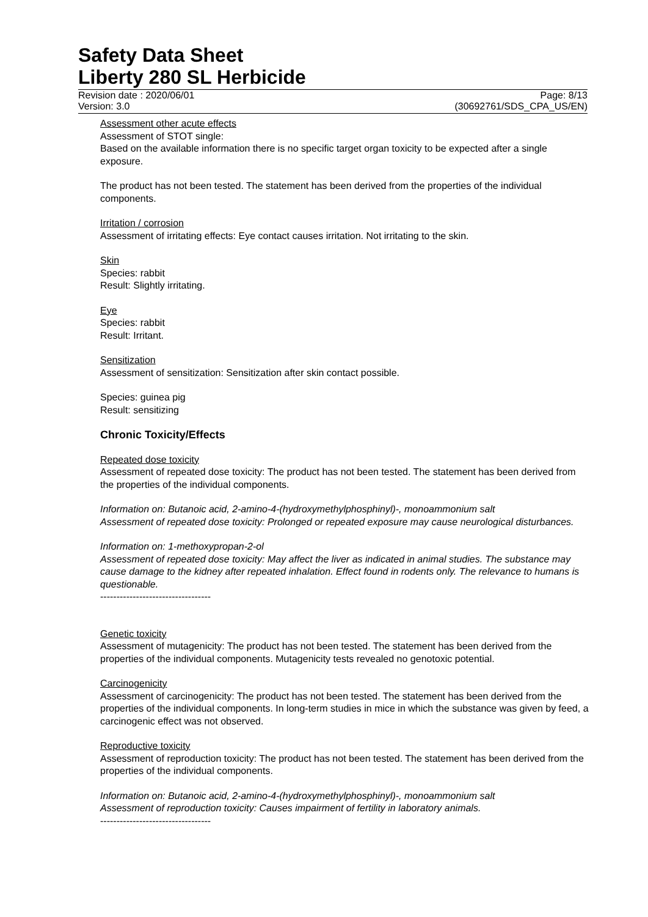Safety Data Sheet
Liberty 280 SL Herbicide
Revision date : 2020/06/01 Page: 8/13
Version: 3.0 (30692761/SDS_CPA_US/EN)
Assessment other acute effects
Assessment of STOT single:
Based on the available information there is no specific target organ toxicity to be expected after a single exposure.
The product has not been tested. The statement has been derived from the properties of the individual components.
Irritation / corrosion
Assessment of irritating effects: Eye contact causes irritation. Not irritating to the skin.
Skin
Species: rabbit
Result: Slightly irritating.
Eye
Species: rabbit
Result: Irritant.
Sensitization
Assessment of sensitization: Sensitization after skin contact possible.
Species: guinea pig
Result: sensitizing
Chronic Toxicity/Effects
Repeated dose toxicity
Assessment of repeated dose toxicity: The product has not been tested. The statement has been derived from the properties of the individual components.
Information on: Butanoic acid, 2-amino-4-(hydroxymethylphosphinyl)-, monoammonium salt
Assessment of repeated dose toxicity: Prolonged or repeated exposure may cause neurological disturbances.
Information on: 1-methoxypropan-2-ol
Assessment of repeated dose toxicity: May affect the liver as indicated in animal studies. The substance may cause damage to the kidney after repeated inhalation. Effect found in rodents only. The relevance to humans is questionable.
----------------------------------
Genetic toxicity
Assessment of mutagenicity: The product has not been tested. The statement has been derived from the properties of the individual components. Mutagenicity tests revealed no genotoxic potential.
Carcinogenicity
Assessment of carcinogenicity: The product has not been tested. The statement has been derived from the properties of the individual components. In long-term studies in mice in which the substance was given by feed, a carcinogenic effect was not observed.
Reproductive toxicity
Assessment of reproduction toxicity: The product has not been tested. The statement has been derived from the properties of the individual components.
Information on: Butanoic acid, 2-amino-4-(hydroxymethylphosphinyl)-, monoammonium salt
Assessment of reproduction toxicity: Causes impairment of fertility in laboratory animals.
----------------------------------